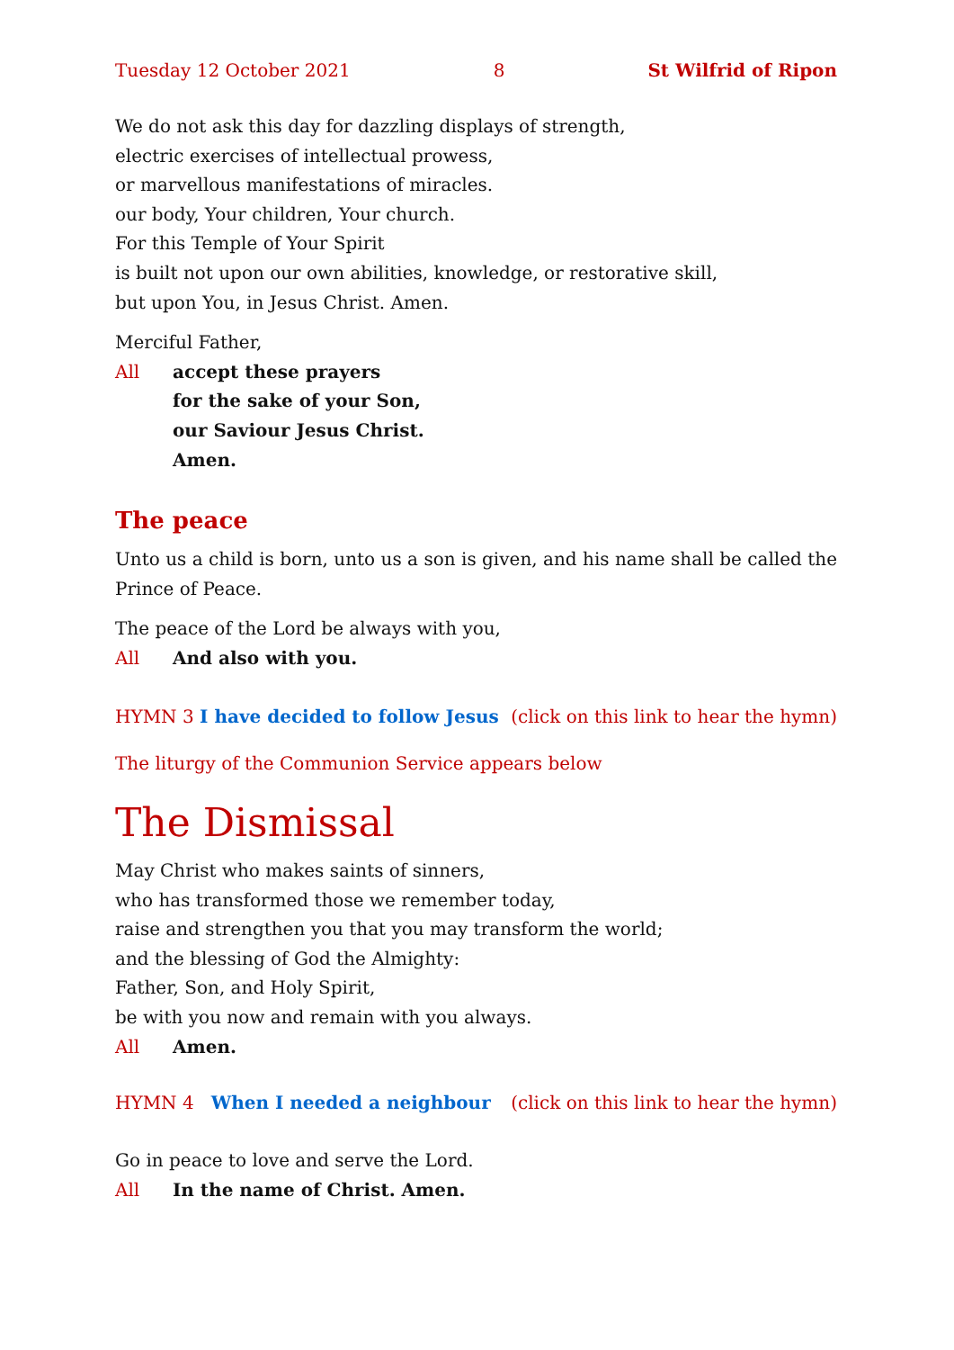Tuesday 12 October 2021 8 St Wilfrid of Ripon
We do not ask this day for dazzling displays of strength,
electric exercises of intellectual prowess,
or marvellous manifestations of miracles.
our body, Your children, Your church.
For this Temple of Your Spirit
is built not upon our own abilities, knowledge, or restorative skill,
but upon You, in Jesus Christ. Amen.
Merciful Father,
All accept these prayers
for the sake of your Son,
our Saviour Jesus Christ.
Amen.
The peace
Unto us a child is born, unto us a son is given, and his name shall be called the Prince of Peace.
The peace of the Lord be always with you,
All And also with you.
HYMN 3 I have decided to follow Jesus (click on this link to hear the hymn)
The liturgy of the Communion Service appears below
The Dismissal
May Christ who makes saints of sinners,
who has transformed those we remember today,
raise and strengthen you that you may transform the world;
and the blessing of God the Almighty:
Father, Son, and Holy Spirit,
be with you now and remain with you always.
All Amen.
HYMN 4 When I needed a neighbour (click on this link to hear the hymn)
Go in peace to love and serve the Lord.
All In the name of Christ. Amen.